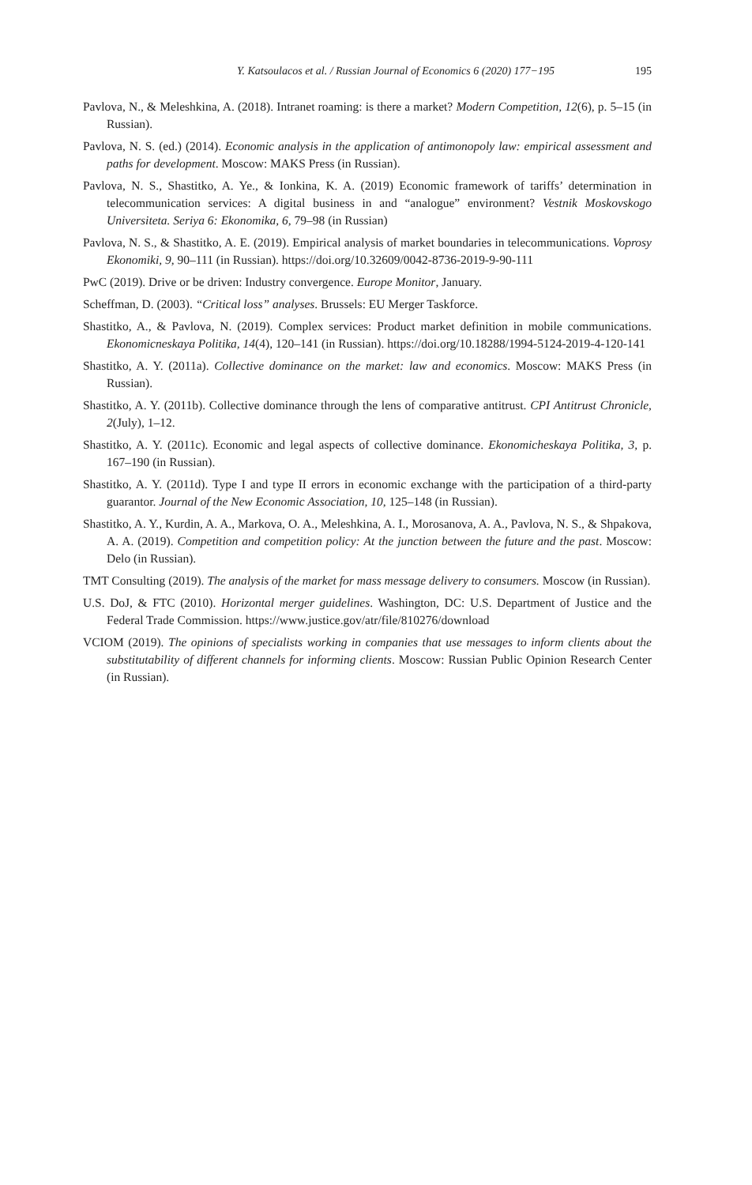Y. Katsoulacos et al. / Russian Journal of Economics 6 (2020) 177−195 195
Pavlova, N., & Meleshkina, A. (2018). Intranet roaming: is there a market? Modern Competition, 12(6), p. 5–15 (in Russian).
Pavlova, N. S. (ed.) (2014). Economic analysis in the application of antimonopoly law: empirical assessment and paths for development. Moscow: MAKS Press (in Russian).
Pavlova, N. S., Shastitko, A. Ye., & Ionkina, K. A. (2019) Economic framework of tariffs’ determination in telecommunication services: A digital business in and “analogue” environment? Vestnik Moskovskogo Universiteta. Seriya 6: Ekonomika, 6, 79–98 (in Russian)
Pavlova, N. S., & Shastitko, A. E. (2019). Empirical analysis of market boundaries in telecommunications. Voprosy Ekonomiki, 9, 90–111 (in Russian). https://doi.org/10.32609/0042-8736-2019-9-90-111
PwC (2019). Drive or be driven: Industry convergence. Europe Monitor, January.
Scheffman, D. (2003). “Critical loss” analyses. Brussels: EU Merger Taskforce.
Shastitko, A., & Pavlova, N. (2019). Complex services: Product market definition in mobile communications. Ekonomicneskaya Politika, 14(4), 120–141 (in Russian). https://doi.org/10.18288/1994-5124-2019-4-120-141
Shastitko, A. Y. (2011a). Collective dominance on the market: law and economics. Moscow: MAKS Press (in Russian).
Shastitko, A. Y. (2011b). Collective dominance through the lens of comparative antitrust. CPI Antitrust Chronicle, 2(July), 1–12.
Shastitko, A. Y. (2011c). Economic and legal aspects of collective dominance. Ekonomicheskaya Politika, 3, p. 167–190 (in Russian).
Shastitko, A. Y. (2011d). Type I and type II errors in economic exchange with the participation of a third-party guarantor. Journal of the New Economic Association, 10, 125–148 (in Russian).
Shastitko, A. Y., Kurdin, A. A., Markova, O. A., Meleshkina, A. I., Morosanova, A. A., Pavlova, N. S., & Shpakova, A. A. (2019). Competition and competition policy: At the junction between the future and the past. Moscow: Delo (in Russian).
TMT Consulting (2019). The analysis of the market for mass message delivery to consumers. Moscow (in Russian).
U.S. DoJ, & FTC (2010). Horizontal merger guidelines. Washington, DC: U.S. Department of Justice and the Federal Trade Commission. https://www.justice.gov/atr/file/810276/download
VCIOM (2019). The opinions of specialists working in companies that use messages to inform clients about the substitutability of different channels for informing clients. Moscow: Russian Public Opinion Research Center (in Russian).